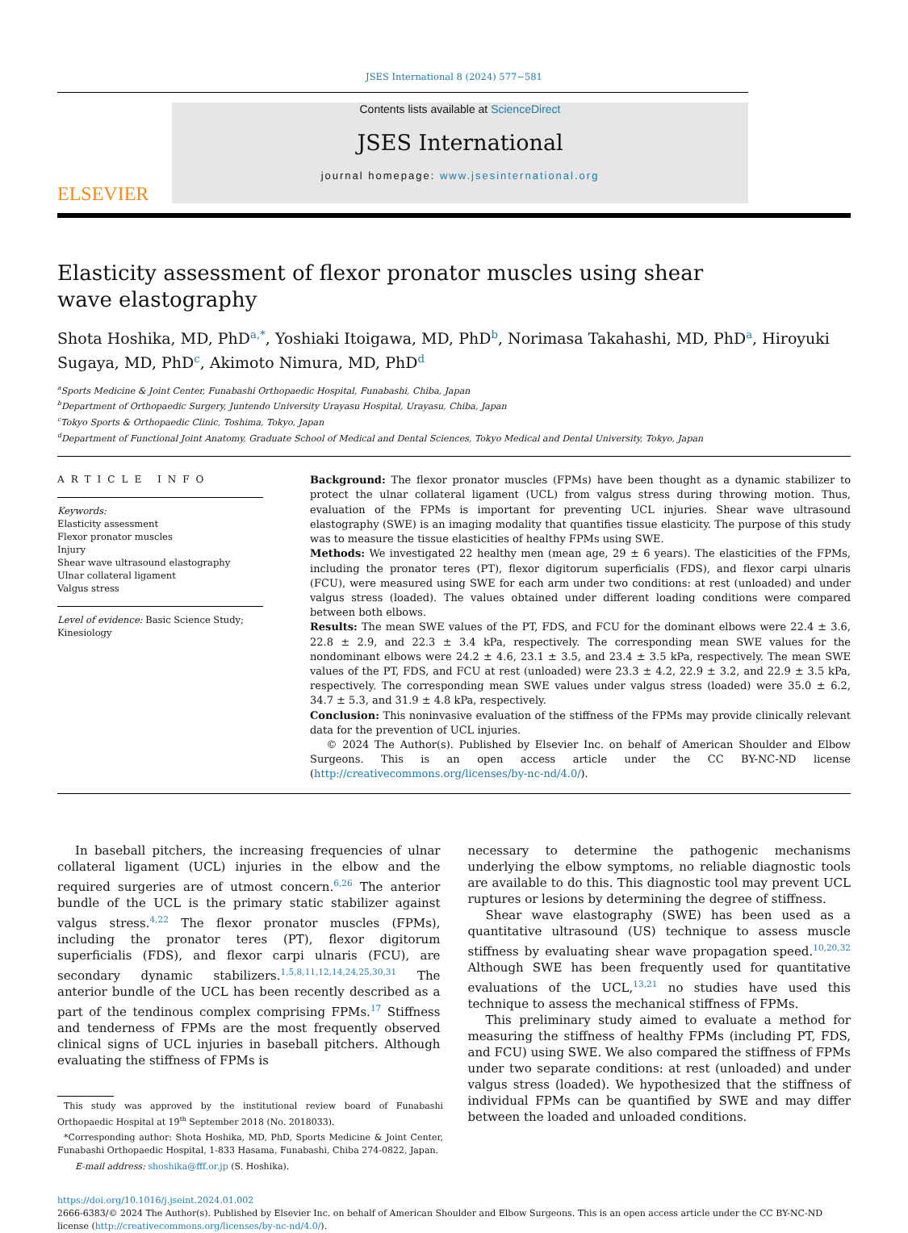JSES International 8 (2024) 577−581
ELSEVIER
Contents lists available at ScienceDirect
JSES International
journal homepage: www.jsesinternational.org
Elasticity assessment of flexor pronator muscles using shear wave elastography
Shota Hoshika, MD, PhD<sup>a,*</sup>, Yoshiaki Itoigawa, MD, PhD<sup>b</sup>, Norimasa Takahashi, MD, PhD<sup>a</sup>, Hiroyuki Sugaya, MD, PhD<sup>c</sup>, Akimoto Nimura, MD, PhD<sup>d</sup>
<sup>a</sup> Sports Medicine & Joint Center, Funabashi Orthopaedic Hospital, Funabashi, Chiba, Japan
<sup>b</sup> Department of Orthopaedic Surgery, Juntendo University Urayasu Hospital, Urayasu, Chiba, Japan
<sup>c</sup> Tokyo Sports & Orthopaedic Clinic, Toshima, Tokyo, Japan
<sup>d</sup> Department of Functional Joint Anatomy, Graduate School of Medical and Dental Sciences, Tokyo Medical and Dental University, Tokyo, Japan
ARTICLE INFO
Keywords:
Elasticity assessment
Flexor pronator muscles
Injury
Shear wave ultrasound elastography
Ulnar collateral ligament
Valgus stress
Level of evidence: Basic Science Study; Kinesiology
Background: The flexor pronator muscles (FPMs) have been thought as a dynamic stabilizer to protect the ulnar collateral ligament (UCL) from valgus stress during throwing motion. Thus, evaluation of the FPMs is important for preventing UCL injuries. Shear wave ultrasound elastography (SWE) is an imaging modality that quantifies tissue elasticity. The purpose of this study was to measure the tissue elasticities of healthy FPMs using SWE.
Methods: We investigated 22 healthy men (mean age, 29 ± 6 years). The elasticities of the FPMs, including the pronator teres (PT), flexor digitorum superficialis (FDS), and flexor carpi ulnaris (FCU), were measured using SWE for each arm under two conditions: at rest (unloaded) and under valgus stress (loaded). The values obtained under different loading conditions were compared between both elbows.
Results: The mean SWE values of the PT, FDS, and FCU for the dominant elbows were 22.4 ± 3.6, 22.8 ± 2.9, and 22.3 ± 3.4 kPa, respectively. The corresponding mean SWE values for the nondominant elbows were 24.2 ± 4.6, 23.1 ± 3.5, and 23.4 ± 3.5 kPa, respectively. The mean SWE values of the PT, FDS, and FCU at rest (unloaded) were 23.3 ± 4.2, 22.9 ± 3.2, and 22.9 ± 3.5 kPa, respectively. The corresponding mean SWE values under valgus stress (loaded) were 35.0 ± 6.2, 34.7 ± 5.3, and 31.9 ± 4.8 kPa, respectively.
Conclusion: This noninvasive evaluation of the stiffness of the FPMs may provide clinically relevant data for the prevention of UCL injuries.
© 2024 The Author(s). Published by Elsevier Inc. on behalf of American Shoulder and Elbow Surgeons. This is an open access article under the CC BY-NC-ND license (http://creativecommons.org/licenses/by-nc-nd/4.0/).
In baseball pitchers, the increasing frequencies of ulnar collateral ligament (UCL) injuries in the elbow and the required surgeries are of utmost concern.<sup>6,26</sup> The anterior bundle of the UCL is the primary static stabilizer against valgus stress.<sup>4,22</sup> The flexor pronator muscles (FPMs), including the pronator teres (PT), flexor digitorum superficialis (FDS), and flexor carpi ulnaris (FCU), are secondary dynamic stabilizers.<sup>1,5,8,11,12,14,24,25,30,31</sup> The anterior bundle of the UCL has been recently described as a part of the tendinous complex comprising FPMs.<sup>17</sup> Stiffness and tenderness of FPMs are the most frequently observed clinical signs of UCL injuries in baseball pitchers. Although evaluating the stiffness of FPMs is
This study was approved by the institutional review board of Funabashi Orthopaedic Hospital at 19<sup>th</sup> September 2018 (No. 2018033).
*Corresponding author: Shota Hoshika, MD, PhD, Sports Medicine & Joint Center, Funabashi Orthopaedic Hospital, 1-833 Hasama, Funabashi, Chiba 274-0822, Japan.
E-mail address: shoshika@fff.or.jp (S. Hoshika).
necessary to determine the pathogenic mechanisms underlying the elbow symptoms, no reliable diagnostic tools are available to do this. This diagnostic tool may prevent UCL ruptures or lesions by determining the degree of stiffness.
Shear wave elastography (SWE) has been used as a quantitative ultrasound (US) technique to assess muscle stiffness by evaluating shear wave propagation speed.<sup>10,20,32</sup> Although SWE has been frequently used for quantitative evaluations of the UCL,<sup>13,21</sup> no studies have used this technique to assess the mechanical stiffness of FPMs.
This preliminary study aimed to evaluate a method for measuring the stiffness of healthy FPMs (including PT, FDS, and FCU) using SWE. We also compared the stiffness of FPMs under two separate conditions: at rest (unloaded) and under valgus stress (loaded). We hypothesized that the stiffness of individual FPMs can be quantified by SWE and may differ between the loaded and unloaded conditions.
https://doi.org/10.1016/j.jseint.2024.01.002
2666-6383/© 2024 The Author(s). Published by Elsevier Inc. on behalf of American Shoulder and Elbow Surgeons. This is an open access article under the CC BY-NC-ND license (http://creativecommons.org/licenses/by-nc-nd/4.0/).